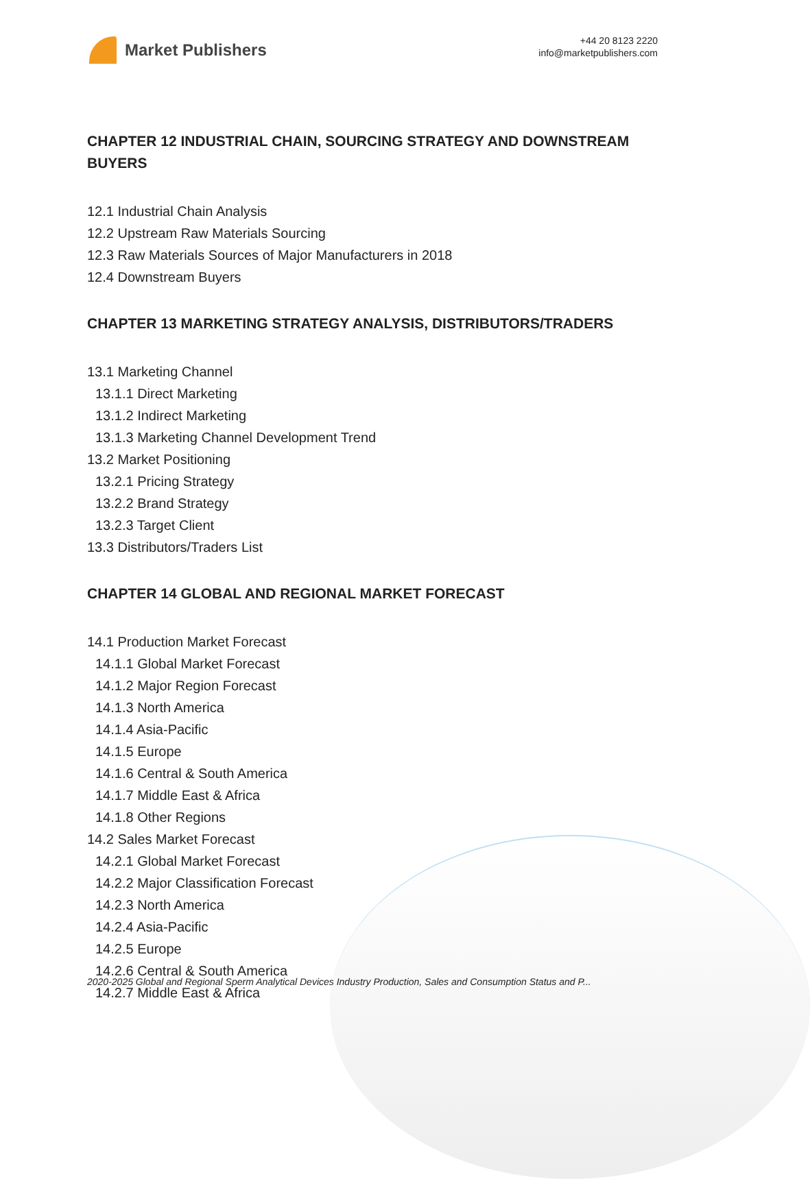Market Publishers
+44 20 8123 2220
info@marketpublishers.com
CHAPTER 12 INDUSTRIAL CHAIN, SOURCING STRATEGY AND DOWNSTREAM BUYERS
12.1 Industrial Chain Analysis
12.2 Upstream Raw Materials Sourcing
12.3 Raw Materials Sources of Major Manufacturers in 2018
12.4 Downstream Buyers
CHAPTER 13 MARKETING STRATEGY ANALYSIS, DISTRIBUTORS/TRADERS
13.1 Marketing Channel
13.1.1 Direct Marketing
13.1.2 Indirect Marketing
13.1.3 Marketing Channel Development Trend
13.2 Market Positioning
13.2.1 Pricing Strategy
13.2.2 Brand Strategy
13.2.3 Target Client
13.3 Distributors/Traders List
CHAPTER 14 GLOBAL AND REGIONAL MARKET FORECAST
14.1 Production Market Forecast
14.1.1 Global Market Forecast
14.1.2 Major Region Forecast
14.1.3 North America
14.1.4 Asia-Pacific
14.1.5 Europe
14.1.6 Central & South America
14.1.7 Middle East & Africa
14.1.8 Other Regions
14.2 Sales Market Forecast
14.2.1 Global Market Forecast
14.2.2 Major Classification Forecast
14.2.3 North America
14.2.4 Asia-Pacific
14.2.5 Europe
14.2.6 Central & South America
14.2.7 Middle East & Africa
2020-2025 Global and Regional Sperm Analytical Devices Industry Production, Sales and Consumption Status and P...